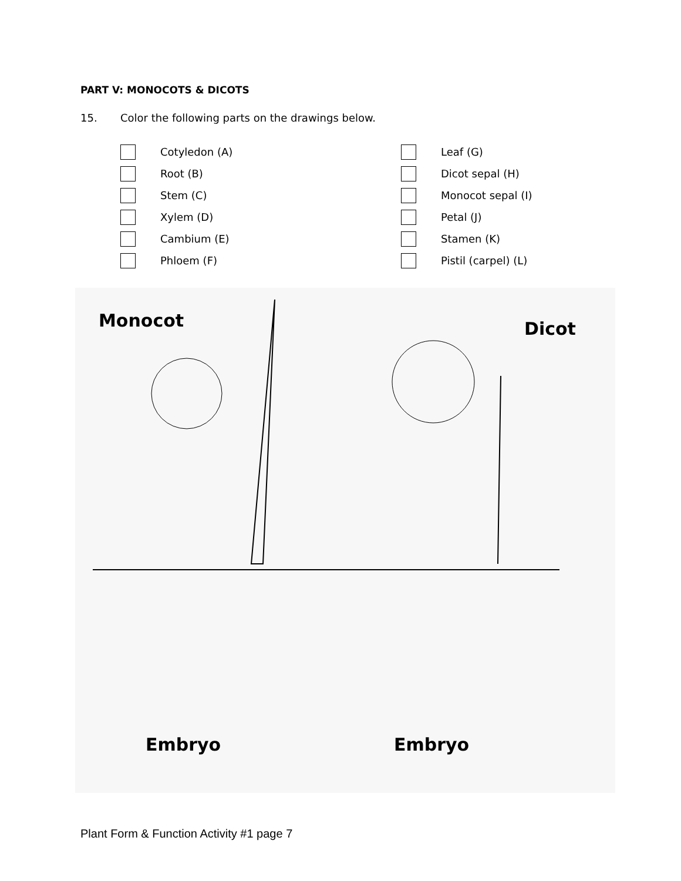PART V: MONOCOTS & DICOTS
15. Color the following parts on the drawings below.
Cotyledon (A)
Root (B)
Stem (C)
Xylem (D)
Cambium (E)
Phloem (F)
Leaf (G)
Dicot sepal (H)
Monocot sepal (I)
Petal (J)
Stamen (K)
Pistil (carpel) (L)
Monocot Dicot
Embryo Embryo
Plant Form & Function Activity #1 page 7